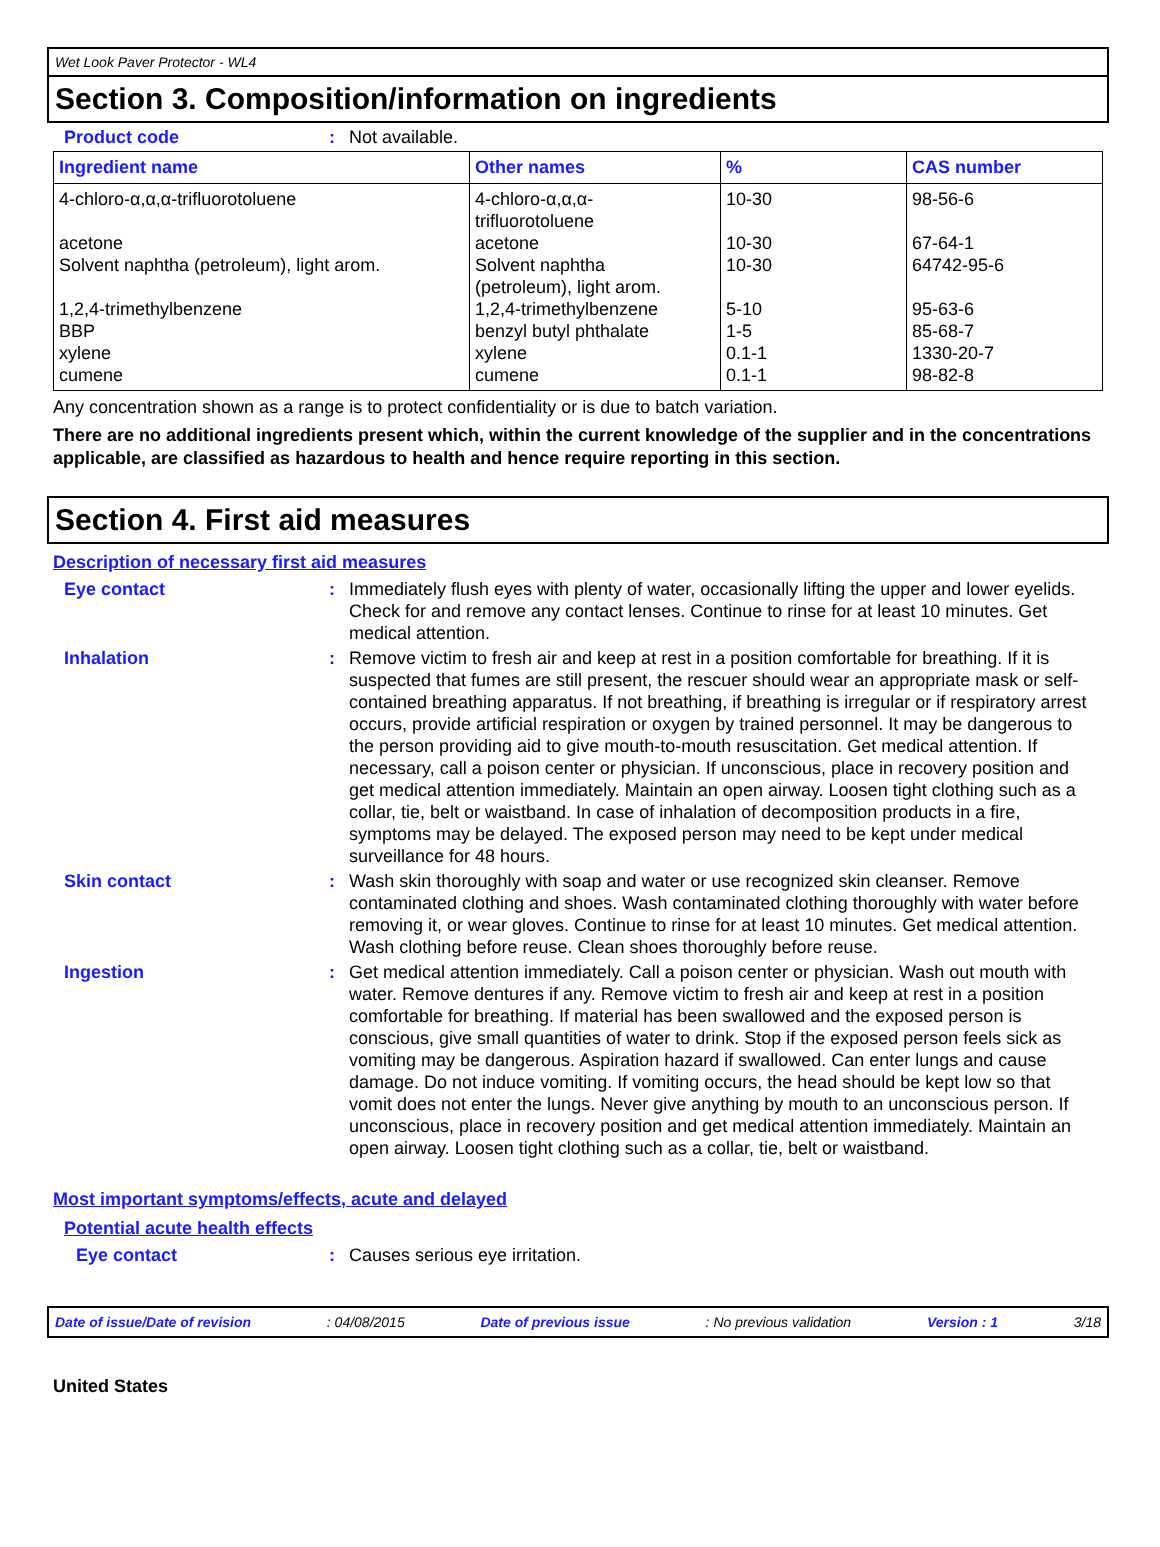Wet Look Paver Protector - WL4
Section 3. Composition/information on ingredients
Product code : Not available.
| Ingredient name | Other names | % | CAS number |
| --- | --- | --- | --- |
| 4-chloro-α,α,α-trifluorotoluene | 4-chloro-α,α,α- trifluorotoluene | 10-30 | 98-56-6 |
| acetone | acetone | 10-30 | 67-64-1 |
| Solvent naphtha (petroleum), light arom. | Solvent naphtha (petroleum), light arom. | 10-30 | 64742-95-6 |
| 1,2,4-trimethylbenzene | 1,2,4-trimethylbenzene | 5-10 | 95-63-6 |
| BBP | benzyl butyl phthalate | 1-5 | 85-68-7 |
| xylene | xylene | 0.1-1 | 1330-20-7 |
| cumene | cumene | 0.1-1 | 98-82-8 |
Any concentration shown as a range is to protect confidentiality or is due to batch variation.
There are no additional ingredients present which, within the current knowledge of the supplier and in the concentrations applicable, are classified as hazardous to health and hence require reporting in this section.
Section 4. First aid measures
Description of necessary first aid measures
Eye contact : Immediately flush eyes with plenty of water, occasionally lifting the upper and lower eyelids. Check for and remove any contact lenses. Continue to rinse for at least 10 minutes. Get medical attention.
Inhalation : Remove victim to fresh air and keep at rest in a position comfortable for breathing. If it is suspected that fumes are still present, the rescuer should wear an appropriate mask or self-contained breathing apparatus. If not breathing, if breathing is irregular or if respiratory arrest occurs, provide artificial respiration or oxygen by trained personnel. It may be dangerous to the person providing aid to give mouth-to-mouth resuscitation. Get medical attention. If necessary, call a poison center or physician. If unconscious, place in recovery position and get medical attention immediately. Maintain an open airway. Loosen tight clothing such as a collar, tie, belt or waistband. In case of inhalation of decomposition products in a fire, symptoms may be delayed. The exposed person may need to be kept under medical surveillance for 48 hours.
Skin contact : Wash skin thoroughly with soap and water or use recognized skin cleanser. Remove contaminated clothing and shoes. Wash contaminated clothing thoroughly with water before removing it, or wear gloves. Continue to rinse for at least 10 minutes. Get medical attention. Wash clothing before reuse. Clean shoes thoroughly before reuse.
Ingestion : Get medical attention immediately. Call a poison center or physician. Wash out mouth with water. Remove dentures if any. Remove victim to fresh air and keep at rest in a position comfortable for breathing. If material has been swallowed and the exposed person is conscious, give small quantities of water to drink. Stop if the exposed person feels sick as vomiting may be dangerous. Aspiration hazard if swallowed. Can enter lungs and cause damage. Do not induce vomiting. If vomiting occurs, the head should be kept low so that vomit does not enter the lungs. Never give anything by mouth to an unconscious person. If unconscious, place in recovery position and get medical attention immediately. Maintain an open airway. Loosen tight clothing such as a collar, tie, belt or waistband.
Most important symptoms/effects, acute and delayed
Potential acute health effects
Eye contact : Causes serious eye irritation.
Date of issue/Date of revision: 04/08/2015 Date of previous issue: No previous validation Version : 1 3/18
United States